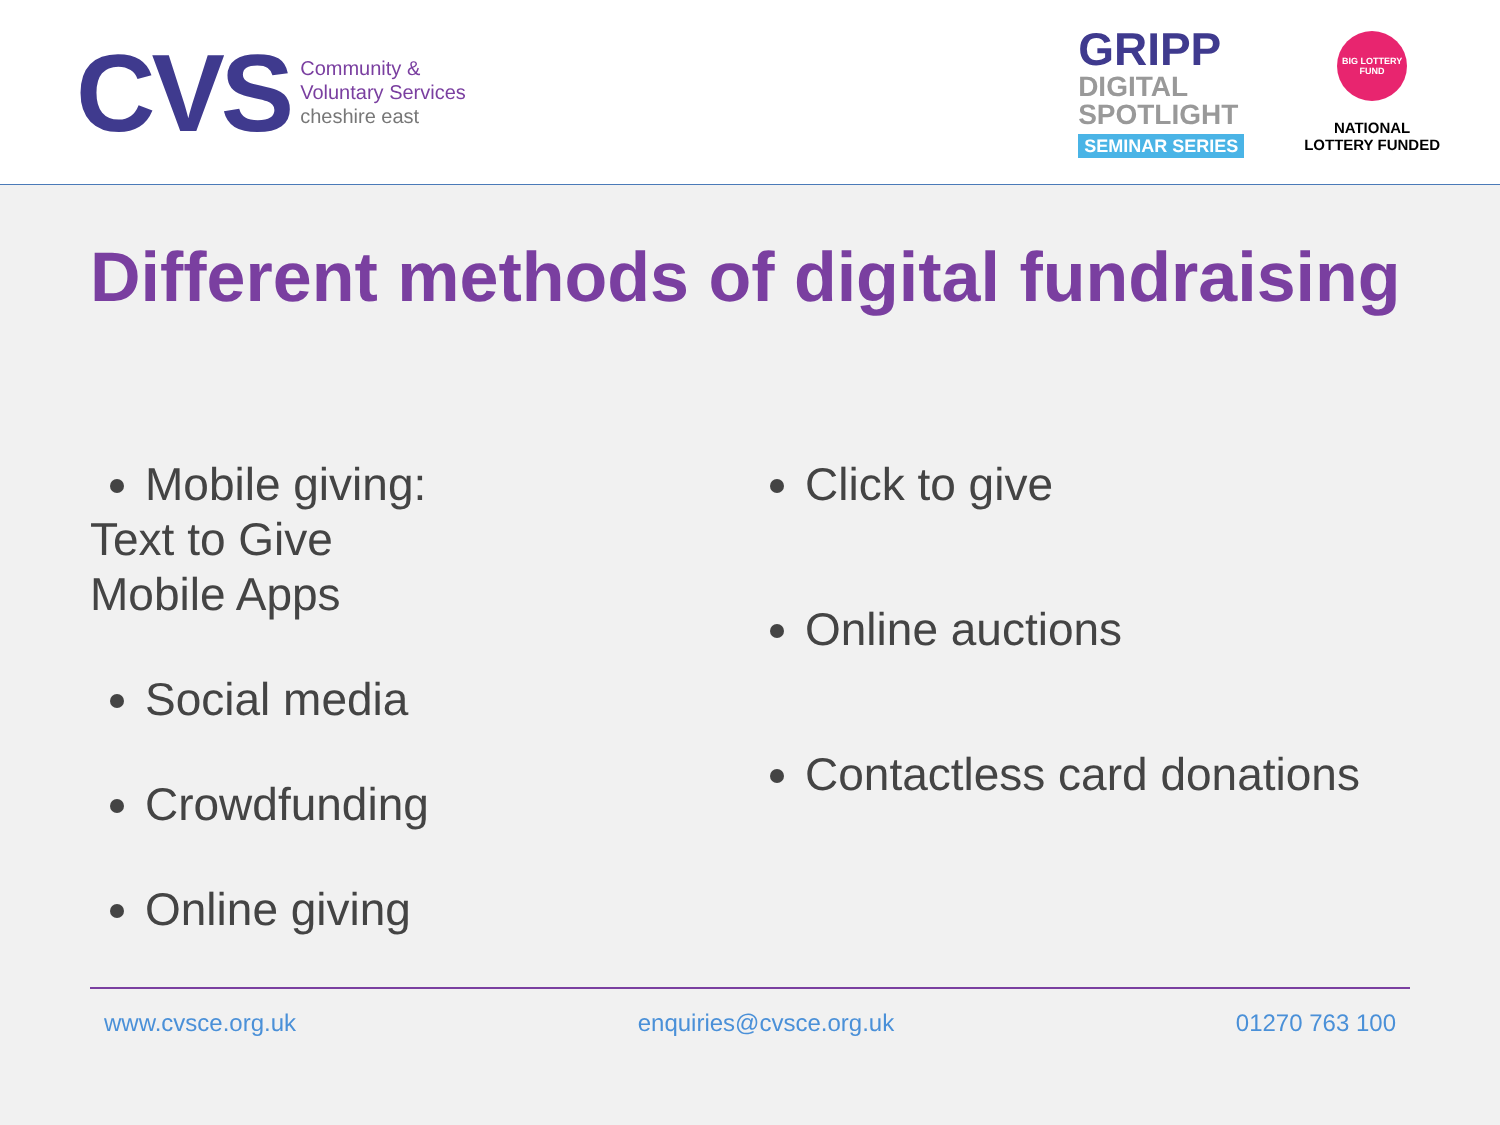CVS
Community &
Voluntary Services
cheshire east
GRIPP
DIGITAL
SPOTLIGHT
SEMINAR SERIES
BIG LOTTERY FUND
NATIONAL
LOTTERY FUNDED
Different methods of digital fundraising
Mobile giving:
Text to Give
Mobile Apps
Social media
Crowdfunding
Online giving
Click to give
Online auctions
Contactless card donations
www.cvsce.org.uk enquiries@cvsce.org.uk 01270 763 100